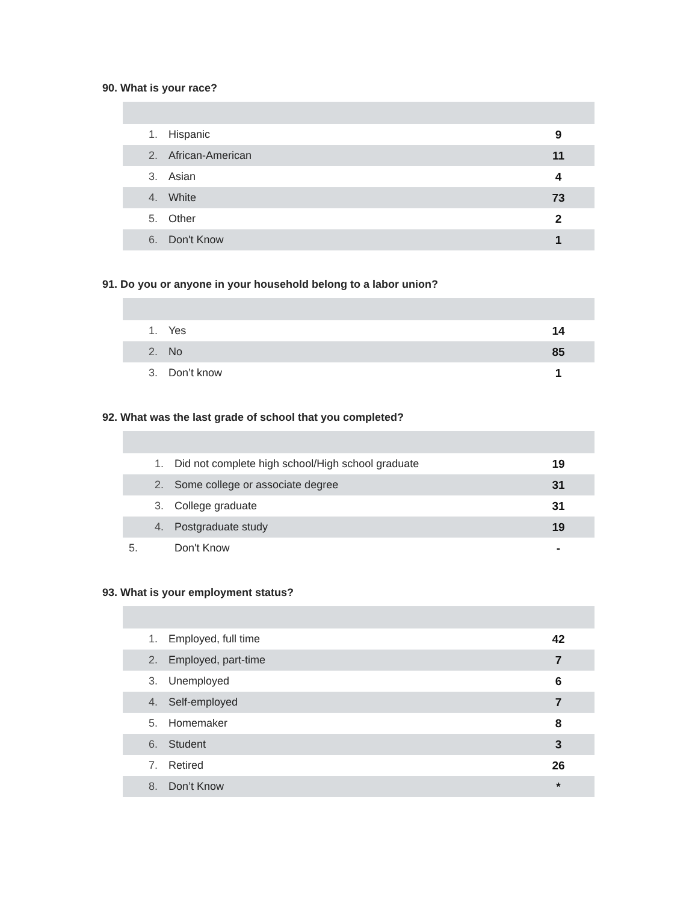90. What is your race?
| 1. | Hispanic | 9 |
| 2. | African-American | 11 |
| 3. | Asian | 4 |
| 4. | White | 73 |
| 5. | Other | 2 |
| 6. | Don't Know | 1 |
91. Do you or anyone in your household belong to a labor union?
| 1. | Yes | 14 |
| 2. | No | 85 |
| 3. | Don’t know | 1 |
92. What was the last grade of school that you completed?
| 1. | Did not complete high school/High school graduate | 19 |
| 2. | Some college or associate degree | 31 |
| 3. | College graduate | 31 |
| 4. | Postgraduate study | 19 |
| 5. | Don't Know | - |
93. What is your employment status?
| 1. | Employed, full time | 42 |
| 2. | Employed, part-time | 7 |
| 3. | Unemployed | 6 |
| 4. | Self-employed | 7 |
| 5. | Homemaker | 8 |
| 6. | Student | 3 |
| 7. | Retired | 26 |
| 8. | Don’t Know | * |